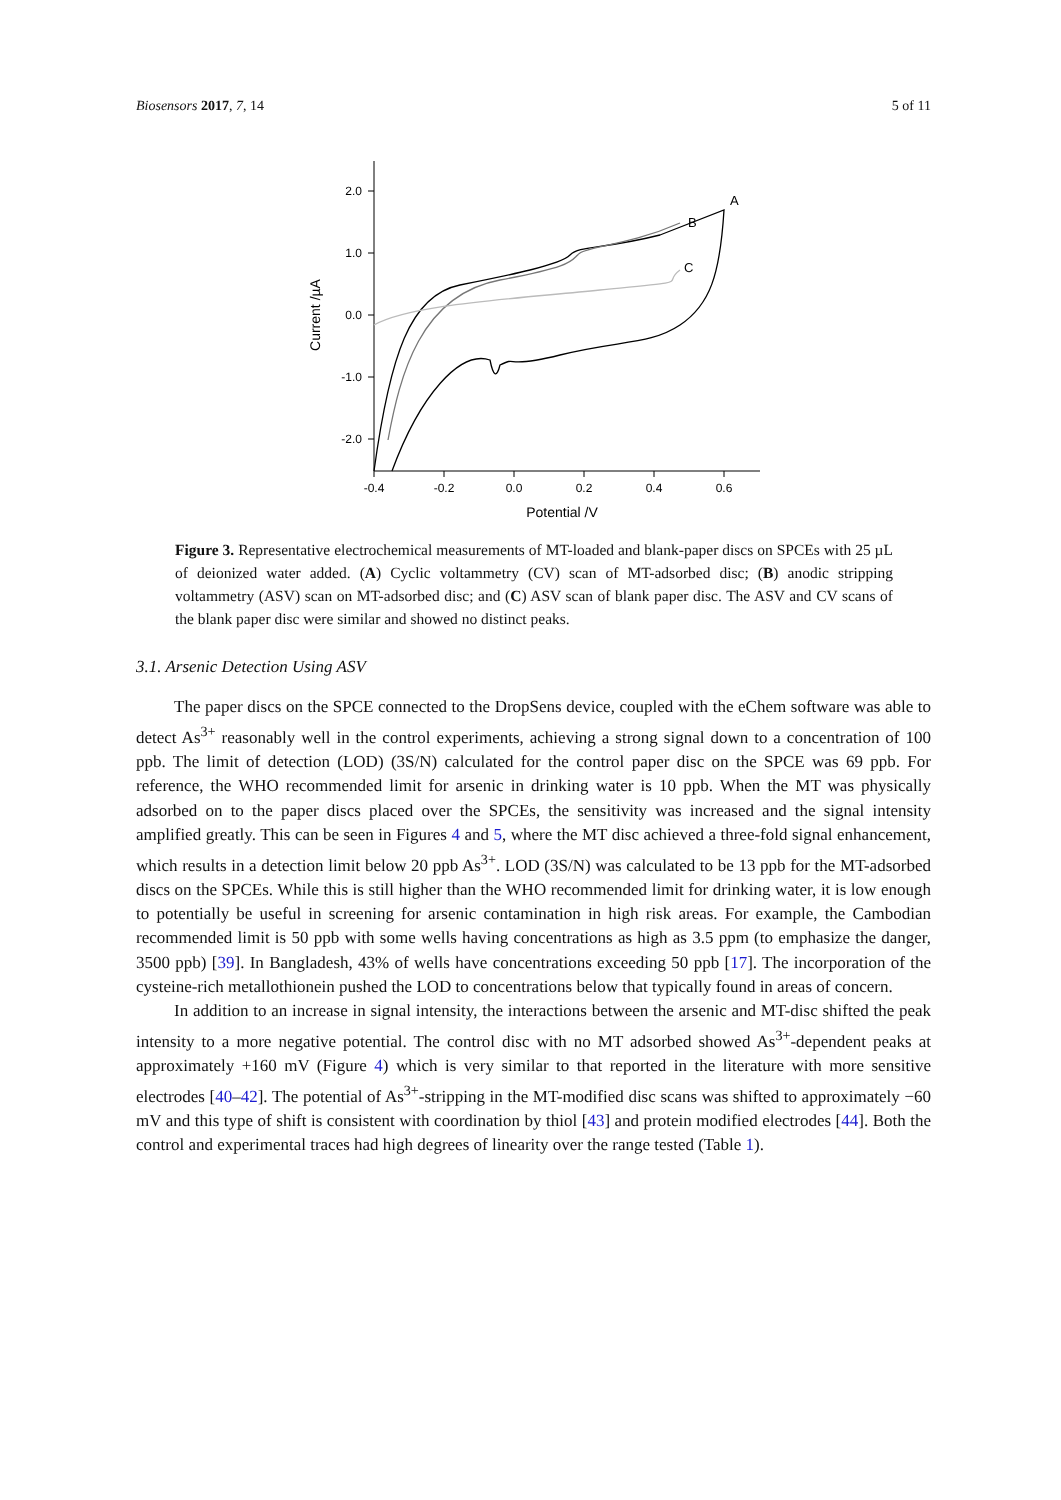Biosensors 2017, 7, 14 5 of 11
2.0
1.0
0.0
-1.0
-2.0
-0.4
-0.2
0.0
0.2
0.4
0.6
Potential /V
Current /µA
A
B
C
Figure 3. Representative electrochemical measurements of MT-loaded and blank-paper discs on SPCEs with 25 µL of deionized water added. (A) Cyclic voltammetry (CV) scan of MT-adsorbed disc; (B) anodic stripping voltammetry (ASV) scan on MT-adsorbed disc; and (C) ASV scan of blank paper disc. The ASV and CV scans of the blank paper disc were similar and showed no distinct peaks.
3.1. Arsenic Detection Using ASV
The paper discs on the SPCE connected to the DropSens device, coupled with the eChem software was able to detect As<sup>3+</sup> reasonably well in the control experiments, achieving a strong signal down to a concentration of 100 ppb. The limit of detection (LOD) (3S/N) calculated for the control paper disc on the SPCE was 69 ppb. For reference, the WHO recommended limit for arsenic in drinking water is 10 ppb. When the MT was physically adsorbed on to the paper discs placed over the SPCEs, the sensitivity was increased and the signal intensity amplified greatly. This can be seen in Figures 4 and 5, where the MT disc achieved a three-fold signal enhancement, which results in a detection limit below 20 ppb As<sup>3+</sup>. LOD (3S/N) was calculated to be 13 ppb for the MT-adsorbed discs on the SPCEs. While this is still higher than the WHO recommended limit for drinking water, it is low enough to potentially be useful in screening for arsenic contamination in high risk areas. For example, the Cambodian recommended limit is 50 ppb with some wells having concentrations as high as 3.5 ppm (to emphasize the danger, 3500 ppb) [39]. In Bangladesh, 43% of wells have concentrations exceeding 50 ppb [17]. The incorporation of the cysteine-rich metallothionein pushed the LOD to concentrations below that typically found in areas of concern.
In addition to an increase in signal intensity, the interactions between the arsenic and MT-disc shifted the peak intensity to a more negative potential. The control disc with no MT adsorbed showed As<sup>3+</sup>-dependent peaks at approximately +160 mV (Figure 4) which is very similar to that reported in the literature with more sensitive electrodes [40–42]. The potential of As<sup>3+</sup>-stripping in the MT-modified disc scans was shifted to approximately −60 mV and this type of shift is consistent with coordination by thiol [43] and protein modified electrodes [44]. Both the control and experimental traces had high degrees of linearity over the range tested (Table 1).